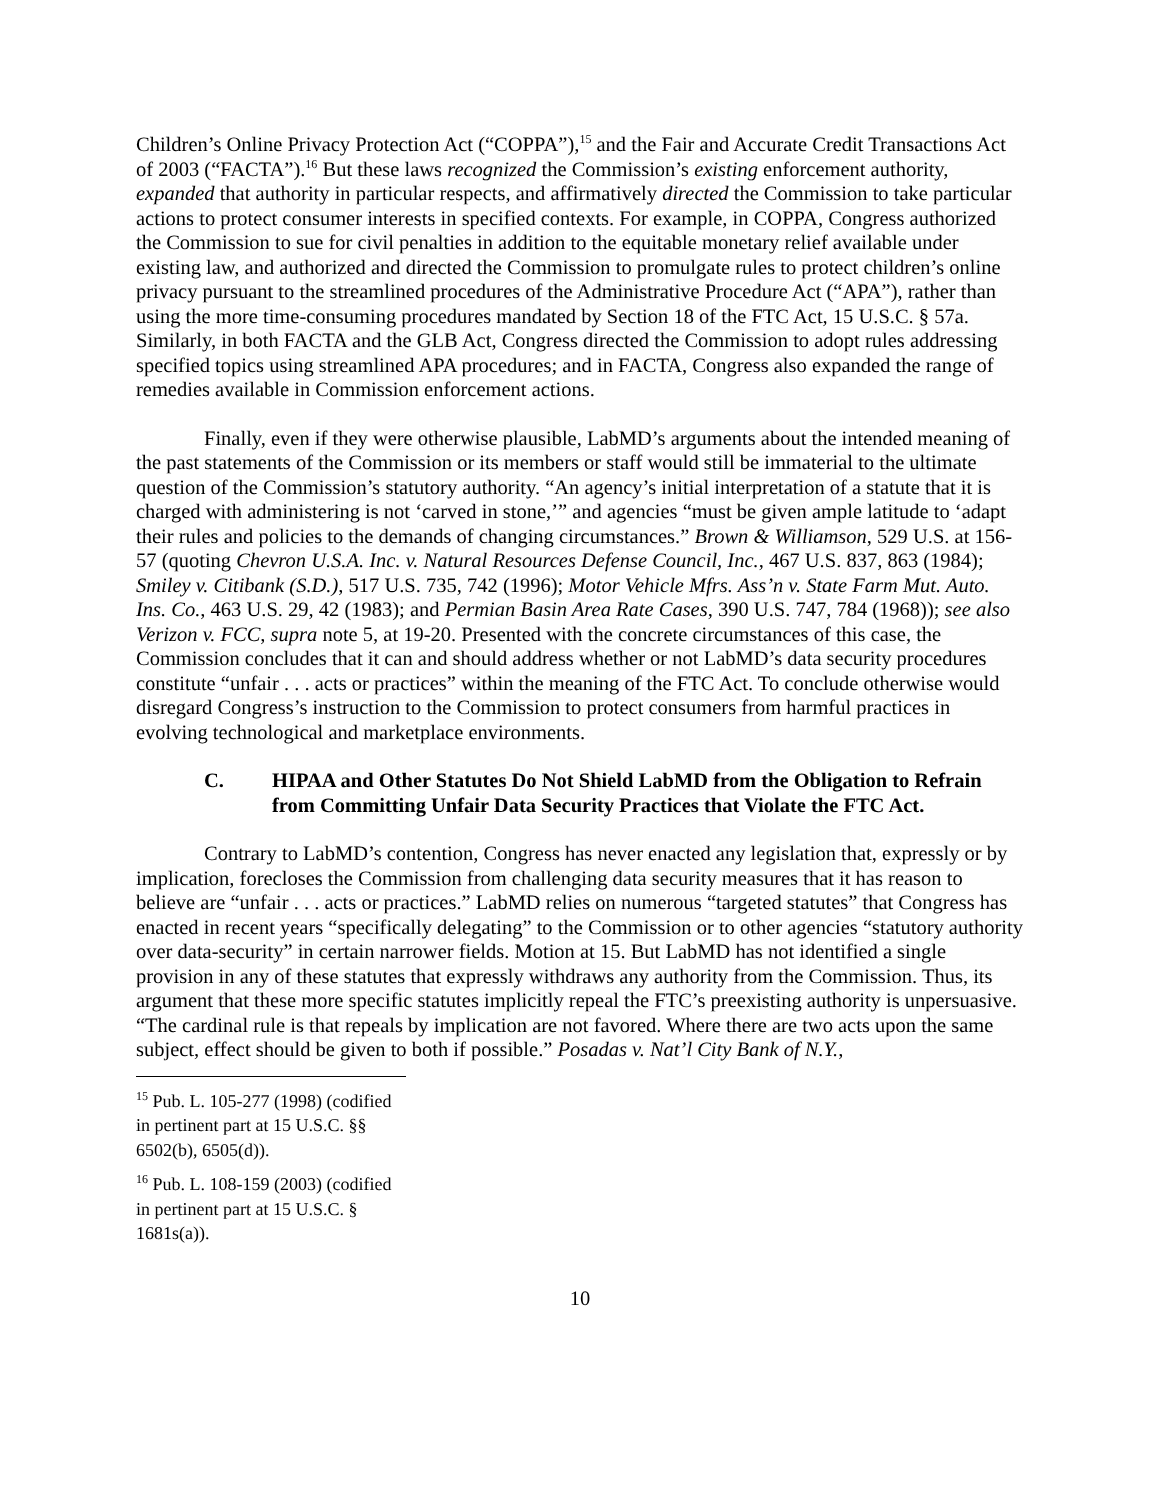Children’s Online Privacy Protection Act (“COPPA”),<sup>15</sup> and the Fair and Accurate Credit Transactions Act of 2003 (“FACTA”).<sup>16</sup> But these laws recognized the Commission’s existing enforcement authority, expanded that authority in particular respects, and affirmatively directed the Commission to take particular actions to protect consumer interests in specified contexts. For example, in COPPA, Congress authorized the Commission to sue for civil penalties in addition to the equitable monetary relief available under existing law, and authorized and directed the Commission to promulgate rules to protect children’s online privacy pursuant to the streamlined procedures of the Administrative Procedure Act (“APA”), rather than using the more time-consuming procedures mandated by Section 18 of the FTC Act, 15 U.S.C. § 57a. Similarly, in both FACTA and the GLB Act, Congress directed the Commission to adopt rules addressing specified topics using streamlined APA procedures; and in FACTA, Congress also expanded the range of remedies available in Commission enforcement actions.
Finally, even if they were otherwise plausible, LabMD’s arguments about the intended meaning of the past statements of the Commission or its members or staff would still be immaterial to the ultimate question of the Commission’s statutory authority. “An agency’s initial interpretation of a statute that it is charged with administering is not ‘carved in stone,’” and agencies “must be given ample latitude to ‘adapt their rules and policies to the demands of changing circumstances.” Brown & Williamson, 529 U.S. at 156-57 (quoting Chevron U.S.A. Inc. v. Natural Resources Defense Council, Inc., 467 U.S. 837, 863 (1984); Smiley v. Citibank (S.D.), 517 U.S. 735, 742 (1996); Motor Vehicle Mfrs. Ass’n v. State Farm Mut. Auto. Ins. Co., 463 U.S. 29, 42 (1983); and Permian Basin Area Rate Cases, 390 U.S. 747, 784 (1968)); see also Verizon v. FCC, supra note 5, at 19-20. Presented with the concrete circumstances of this case, the Commission concludes that it can and should address whether or not LabMD’s data security procedures constitute “unfair . . . acts or practices” within the meaning of the FTC Act. To conclude otherwise would disregard Congress’s instruction to the Commission to protect consumers from harmful practices in evolving technological and marketplace environments.
C. HIPAA and Other Statutes Do Not Shield LabMD from the Obligation to Refrain from Committing Unfair Data Security Practices that Violate the FTC Act.
Contrary to LabMD’s contention, Congress has never enacted any legislation that, expressly or by implication, forecloses the Commission from challenging data security measures that it has reason to believe are “unfair . . . acts or practices.” LabMD relies on numerous “targeted statutes” that Congress has enacted in recent years “specifically delegating” to the Commission or to other agencies “statutory authority over data-security” in certain narrower fields. Motion at 15. But LabMD has not identified a single provision in any of these statutes that expressly withdraws any authority from the Commission. Thus, its argument that these more specific statutes implicitly repeal the FTC’s preexisting authority is unpersuasive. “The cardinal rule is that repeals by implication are not favored. Where there are two acts upon the same subject, effect should be given to both if possible.” Posadas v. Nat’l City Bank of N.Y.,
<sup>15</sup> Pub. L. 105-277 (1998) (codified in pertinent part at 15 U.S.C. §§ 6502(b), 6505(d)).
<sup>16</sup> Pub. L. 108-159 (2003) (codified in pertinent part at 15 U.S.C. § 1681s(a)).
10